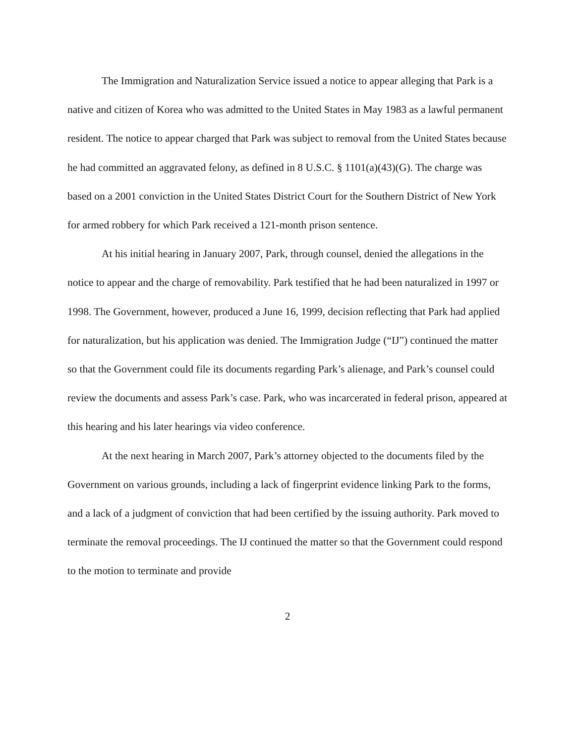The Immigration and Naturalization Service issued a notice to appear alleging that Park is a native and citizen of Korea who was admitted to the United States in May 1983 as a lawful permanent resident. The notice to appear charged that Park was subject to removal from the United States because he had committed an aggravated felony, as defined in 8 U.S.C. § 1101(a)(43)(G). The charge was based on a 2001 conviction in the United States District Court for the Southern District of New York for armed robbery for which Park received a 121-month prison sentence.
At his initial hearing in January 2007, Park, through counsel, denied the allegations in the notice to appear and the charge of removability. Park testified that he had been naturalized in 1997 or 1998. The Government, however, produced a June 16, 1999, decision reflecting that Park had applied for naturalization, but his application was denied. The Immigration Judge (“IJ”) continued the matter so that the Government could file its documents regarding Park’s alienage, and Park’s counsel could review the documents and assess Park’s case. Park, who was incarcerated in federal prison, appeared at this hearing and his later hearings via video conference.
At the next hearing in March 2007, Park’s attorney objected to the documents filed by the Government on various grounds, including a lack of fingerprint evidence linking Park to the forms, and a lack of a judgment of conviction that had been certified by the issuing authority. Park moved to terminate the removal proceedings. The IJ continued the matter so that the Government could respond to the motion to terminate and provide
2